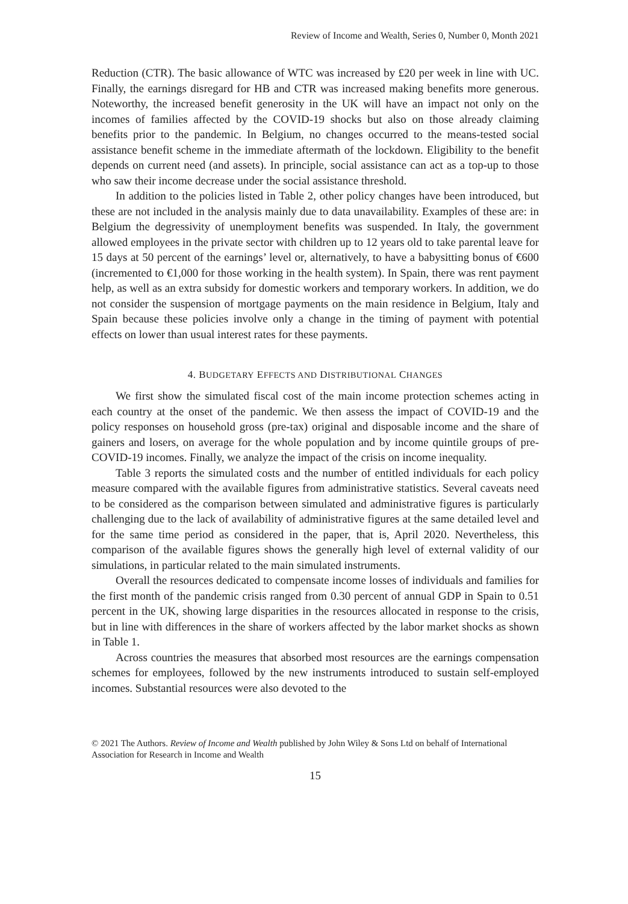Review of Income and Wealth, Series 0, Number 0, Month 2021
Reduction (CTR). The basic allowance of WTC was increased by £20 per week in line with UC. Finally, the earnings disregard for HB and CTR was increased making benefits more generous. Noteworthy, the increased benefit generosity in the UK will have an impact not only on the incomes of families affected by the COVID-19 shocks but also on those already claiming benefits prior to the pandemic. In Belgium, no changes occurred to the means-tested social assistance benefit scheme in the immediate aftermath of the lockdown. Eligibility to the benefit depends on current need (and assets). In principle, social assistance can act as a top-up to those who saw their income decrease under the social assistance threshold.
In addition to the policies listed in Table 2, other policy changes have been introduced, but these are not included in the analysis mainly due to data unavailability. Examples of these are: in Belgium the degressivity of unemployment benefits was suspended. In Italy, the government allowed employees in the private sector with children up to 12 years old to take parental leave for 15 days at 50 percent of the earnings’ level or, alternatively, to have a babysitting bonus of €600 (incremented to €1,000 for those working in the health system). In Spain, there was rent payment help, as well as an extra subsidy for domestic workers and temporary workers. In addition, we do not consider the suspension of mortgage payments on the main residence in Belgium, Italy and Spain because these policies involve only a change in the timing of payment with potential effects on lower than usual interest rates for these payments.
4. BUDGETARY EFFECTS AND DISTRIBUTIONAL CHANGES
We first show the simulated fiscal cost of the main income protection schemes acting in each country at the onset of the pandemic. We then assess the impact of COVID-19 and the policy responses on household gross (pre-tax) original and disposable income and the share of gainers and losers, on average for the whole population and by income quintile groups of pre-COVID-19 incomes. Finally, we analyze the impact of the crisis on income inequality.
Table 3 reports the simulated costs and the number of entitled individuals for each policy measure compared with the available figures from administrative statistics. Several caveats need to be considered as the comparison between simulated and administrative figures is particularly challenging due to the lack of availability of administrative figures at the same detailed level and for the same time period as considered in the paper, that is, April 2020. Nevertheless, this comparison of the available figures shows the generally high level of external validity of our simulations, in particular related to the main simulated instruments.
Overall the resources dedicated to compensate income losses of individuals and families for the first month of the pandemic crisis ranged from 0.30 percent of annual GDP in Spain to 0.51 percent in the UK, showing large disparities in the resources allocated in response to the crisis, but in line with differences in the share of workers affected by the labor market shocks as shown in Table 1.
Across countries the measures that absorbed most resources are the earnings compensation schemes for employees, followed by the new instruments introduced to sustain self-employed incomes. Substantial resources were also devoted to the
© 2021 The Authors. Review of Income and Wealth published by John Wiley & Sons Ltd on behalf of International Association for Research in Income and Wealth
15